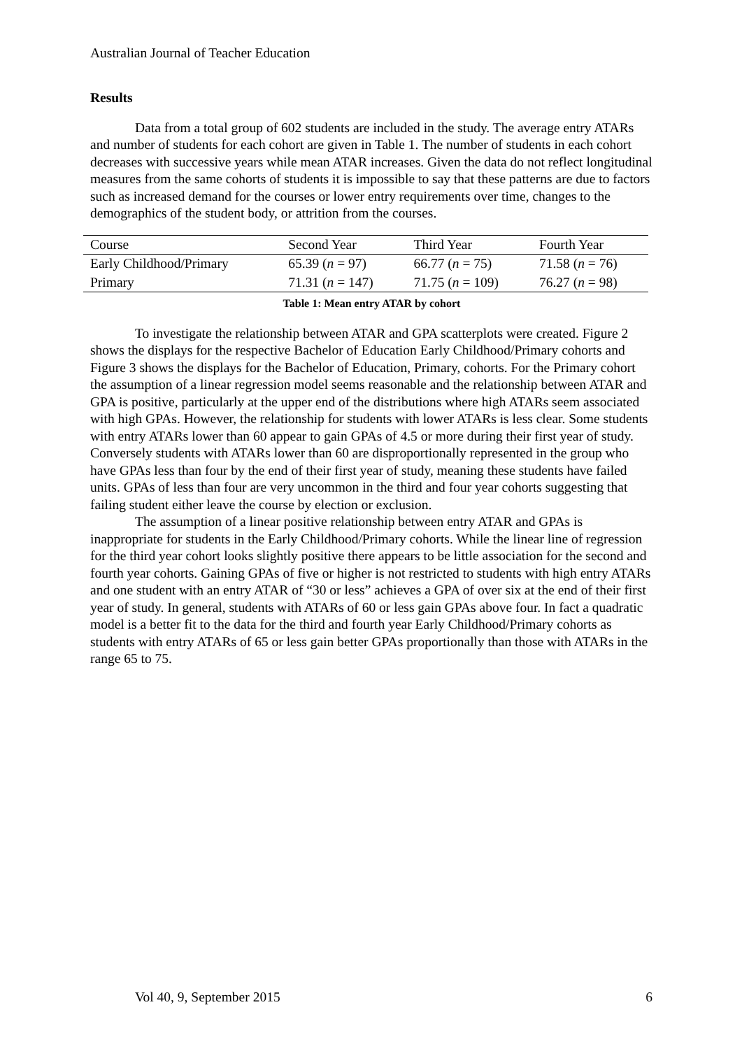Australian Journal of Teacher Education
Results
Data from a total group of 602 students are included in the study. The average entry ATARs and number of students for each cohort are given in Table 1. The number of students in each cohort decreases with successive years while mean ATAR increases. Given the data do not reflect longitudinal measures from the same cohorts of students it is impossible to say that these patterns are due to factors such as increased demand for the courses or lower entry requirements over time, changes to the demographics of the student body, or attrition from the courses.
| Course | Second Year | Third Year | Fourth Year |
| Early Childhood/Primary | 65.39 ( n = 97) | 66.77 ( n = 75) | 71.58 ( n = 76) |
| Primary | 71.31 ( n = 147) | 71.75 ( n = 109) | 76.27 ( n = 98) |
Table 1: Mean entry ATAR by cohort
To investigate the relationship between ATAR and GPA scatterplots were created. Figure 2 shows the displays for the respective Bachelor of Education Early Childhood/Primary cohorts and Figure 3 shows the displays for the Bachelor of Education, Primary, cohorts. For the Primary cohort the assumption of a linear regression model seems reasonable and the relationship between ATAR and GPA is positive, particularly at the upper end of the distributions where high ATARs seem associated with high GPAs. However, the relationship for students with lower ATARs is less clear. Some students with entry ATARs lower than 60 appear to gain GPAs of 4.5 or more during their first year of study. Conversely students with ATARs lower than 60 are disproportionally represented in the group who have GPAs less than four by the end of their first year of study, meaning these students have failed units. GPAs of less than four are very uncommon in the third and four year cohorts suggesting that failing student either leave the course by election or exclusion.
The assumption of a linear positive relationship between entry ATAR and GPAs is inappropriate for students in the Early Childhood/Primary cohorts. While the linear line of regression for the third year cohort looks slightly positive there appears to be little association for the second and fourth year cohorts. Gaining GPAs of five or higher is not restricted to students with high entry ATARs and one student with an entry ATAR of “30 or less” achieves a GPA of over six at the end of their first year of study. In general, students with ATARs of 60 or less gain GPAs above four. In fact a quadratic model is a better fit to the data for the third and fourth year Early Childhood/Primary cohorts as students with entry ATARs of 65 or less gain better GPAs proportionally than those with ATARs in the range 65 to 75.
Vol 40, 9, September 2015 6